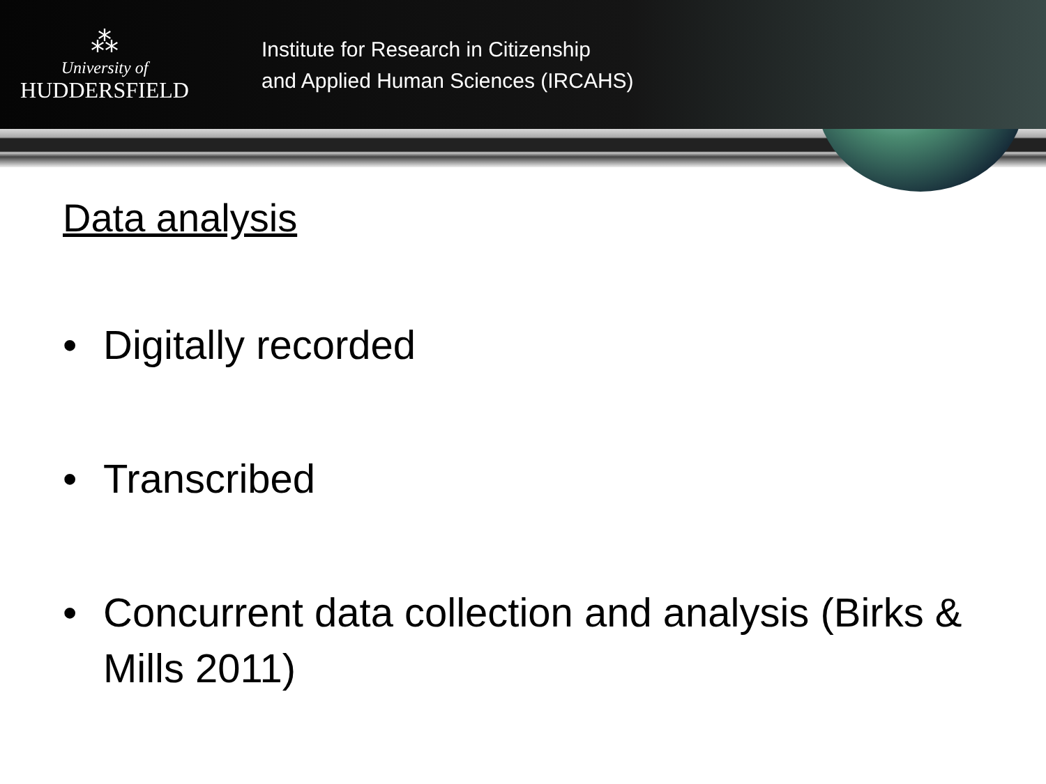⁂
University of
HUDDERSFIELD
Institute for Research in Citizenship
and Applied Human Sciences (IRCAHS)
Data analysis
• Digitally recorded
• Transcribed
• Concurrent data collection and analysis (Birks & Mills 2011)